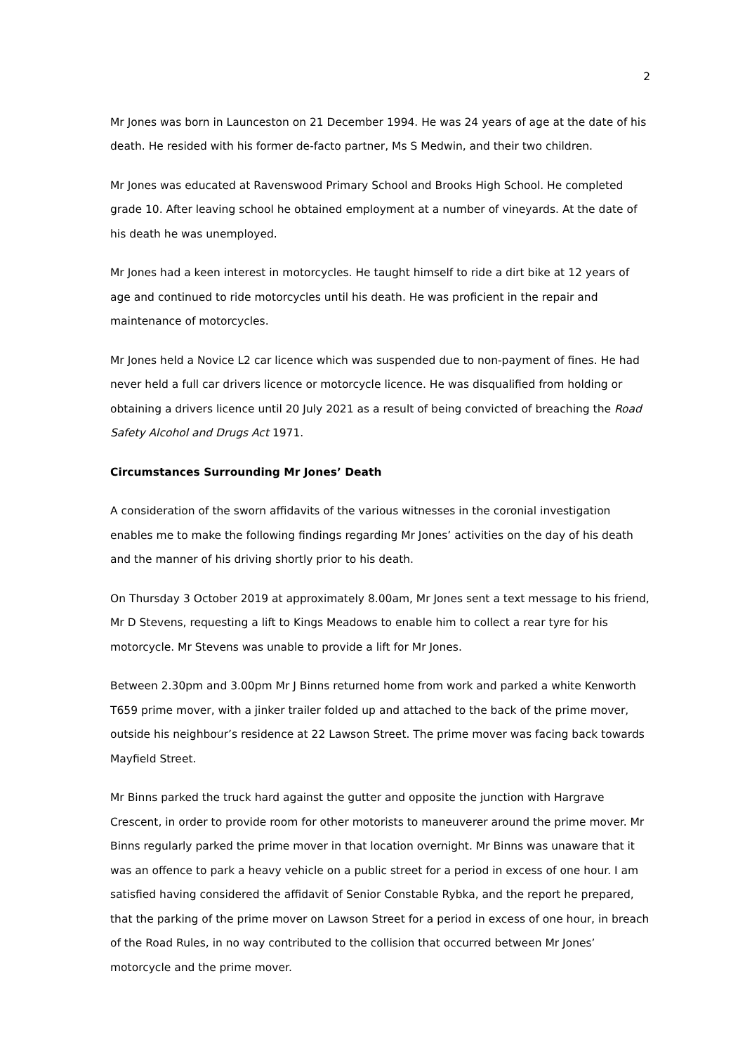2
Mr Jones was born in Launceston on 21 December 1994. He was 24 years of age at the date of his death. He resided with his former de-facto partner, Ms S Medwin, and their two children.
Mr Jones was educated at Ravenswood Primary School and Brooks High School. He completed grade 10. After leaving school he obtained employment at a number of vineyards. At the date of his death he was unemployed.
Mr Jones had a keen interest in motorcycles. He taught himself to ride a dirt bike at 12 years of age and continued to ride motorcycles until his death. He was proficient in the repair and maintenance of motorcycles.
Mr Jones held a Novice L2 car licence which was suspended due to non-payment of fines. He had never held a full car drivers licence or motorcycle licence. He was disqualified from holding or obtaining a drivers licence until 20 July 2021 as a result of being convicted of breaching the Road Safety Alcohol and Drugs Act 1971.
Circumstances Surrounding Mr Jones’ Death
A consideration of the sworn affidavits of the various witnesses in the coronial investigation enables me to make the following findings regarding Mr Jones’ activities on the day of his death and the manner of his driving shortly prior to his death.
On Thursday 3 October 2019 at approximately 8.00am, Mr Jones sent a text message to his friend, Mr D Stevens, requesting a lift to Kings Meadows to enable him to collect a rear tyre for his motorcycle. Mr Stevens was unable to provide a lift for Mr Jones.
Between 2.30pm and 3.00pm Mr J Binns returned home from work and parked a white Kenworth T659 prime mover, with a jinker trailer folded up and attached to the back of the prime mover, outside his neighbour’s residence at 22 Lawson Street. The prime mover was facing back towards Mayfield Street.
Mr Binns parked the truck hard against the gutter and opposite the junction with Hargrave Crescent, in order to provide room for other motorists to maneuverer around the prime mover. Mr Binns regularly parked the prime mover in that location overnight. Mr Binns was unaware that it was an offence to park a heavy vehicle on a public street for a period in excess of one hour. I am satisfied having considered the affidavit of Senior Constable Rybka, and the report he prepared, that the parking of the prime mover on Lawson Street for a period in excess of one hour, in breach of the Road Rules, in no way contributed to the collision that occurred between Mr Jones’ motorcycle and the prime mover.